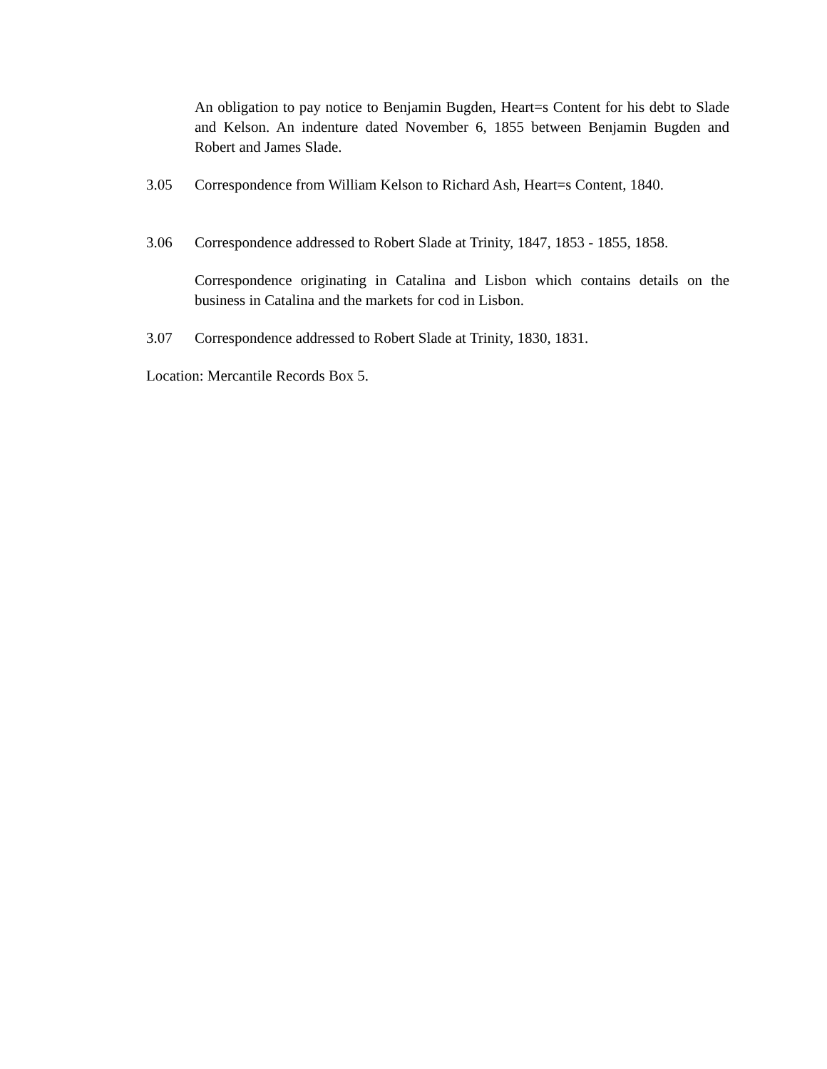An obligation to pay notice to Benjamin Bugden, Heart=s Content for his debt to Slade and Kelson. An indenture dated November 6, 1855 between Benjamin Bugden and Robert and James Slade.
3.05 Correspondence from William Kelson to Richard Ash, Heart=s Content, 1840.
3.06 Correspondence addressed to Robert Slade at Trinity, 1847, 1853 - 1855, 1858.
Correspondence originating in Catalina and Lisbon which contains details on the business in Catalina and the markets for cod in Lisbon.
3.07 Correspondence addressed to Robert Slade at Trinity, 1830, 1831.
Location: Mercantile Records Box 5.